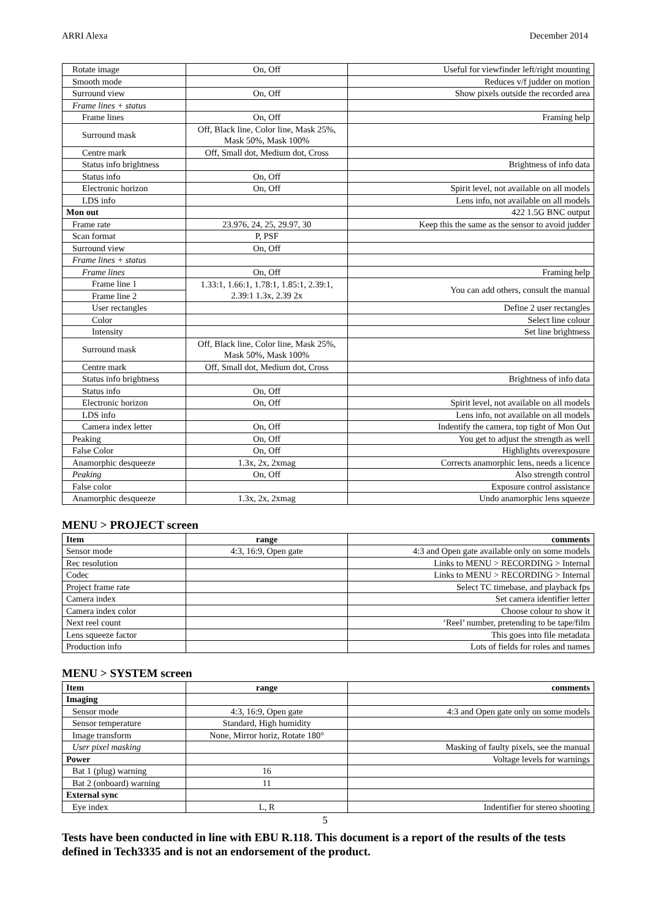ARRI Alexa December 2014
| Rotate image | On, Off | Useful for viewfinder left/right mounting |
| Smooth mode | | Reduces v/f judder on motion |
| Surround view | On, Off | Show pixels outside the recorded area |
| Frame lines + status | | |
| Frame lines | On, Off | Framing help |
| Surround mask | Off, Black line, Color line, Mask 25%, Mask 50%, Mask 100% | |
| Centre mark | Off, Small dot, Medium dot, Cross | |
| Status info brightness | | Brightness of info data |
| Status info | On, Off | |
| Electronic horizon | On, Off | Spirit level, not available on all models |
| LDS info | | Lens info, not available on all models |
| Mon out | | 422 1.5G BNC output |
| Frame rate | 23.976, 24, 25, 29.97, 30 | Keep this the same as the sensor to avoid judder |
| Scan format | P, PSF | |
| Surround view | On, Off | |
| Frame lines + status | | |
| Frame lines | On, Off | Framing help |
| Frame line 1 | 1.33:1, 1.66:1, 1.78:1, 1.85:1, 2.39:1, 2.39:1 1.3x, 2.39 2x | You can add others, consult the manual |
| Frame line 2 | | |
| User rectangles | | Define 2 user rectangles |
| Color | | Select line colour |
| Intensity | | Set line brightness |
| Surround mask | Off, Black line, Color line, Mask 25%, Mask 50%, Mask 100% | |
| Centre mark | Off, Small dot, Medium dot, Cross | |
| Status info brightness | | Brightness of info data |
| Status info | On, Off | |
| Electronic horizon | On, Off | Spirit level, not available on all models |
| LDS info | | Lens info, not available on all models |
| Camera index letter | On, Off | Indentify the camera, top tight of Mon Out |
| Peaking | On, Off | You get to adjust the strength as well |
| False Color | On, Off | Highlights overexposure |
| Anamorphic desqueeze | 1.3x, 2x, 2xmag | Corrects anamorphic lens, needs a licence |
| Peaking | On, Off | Also strength control |
| False color | | Exposure control assistance |
| Anamorphic desqueeze | 1.3x, 2x, 2xmag | Undo anamorphic lens squeeze |
MENU > PROJECT screen
| Item | range | comments |
| --- | --- | --- |
| Sensor mode | 4:3, 16:9, Open gate | 4:3 and Open gate available only on some models |
| Rec resolution | | Links to MENU > RECORDING > Internal |
| Codec | | Links to MENU > RECORDING > Internal |
| Project frame rate | | Select TC timebase, and playback fps |
| Camera index | | Set camera identifier letter |
| Camera index color | | Choose colour to show it |
| Next reel count | | ‘Reel’ number, pretending to be tape/film |
| Lens squeeze factor | | This goes into file metadata |
| Production info | | Lots of fields for roles and names |
MENU > SYSTEM screen
| Item | range | comments |
| --- | --- | --- |
| Imaging | | |
| Sensor mode | 4:3, 16:9, Open gate | 4:3 and Open gate only on some models |
| Sensor temperature | Standard, High humidity | |
| Image transform | None, Mirror horiz, Rotate 180° | |
| User pixel masking | | Masking of faulty pixels, see the manual |
| Power | | Voltage levels for warnings |
| Bat 1 (plug) warning | 16 | |
| Bat 2 (onboard) warning | 11 | |
| External sync | | |
| Eye index | L, R | Indentifier for stereo shooting |
5
Tests have been conducted in line with EBU R.118. This document is a report of the results of the tests defined in Tech3335 and is not an endorsement of the product.